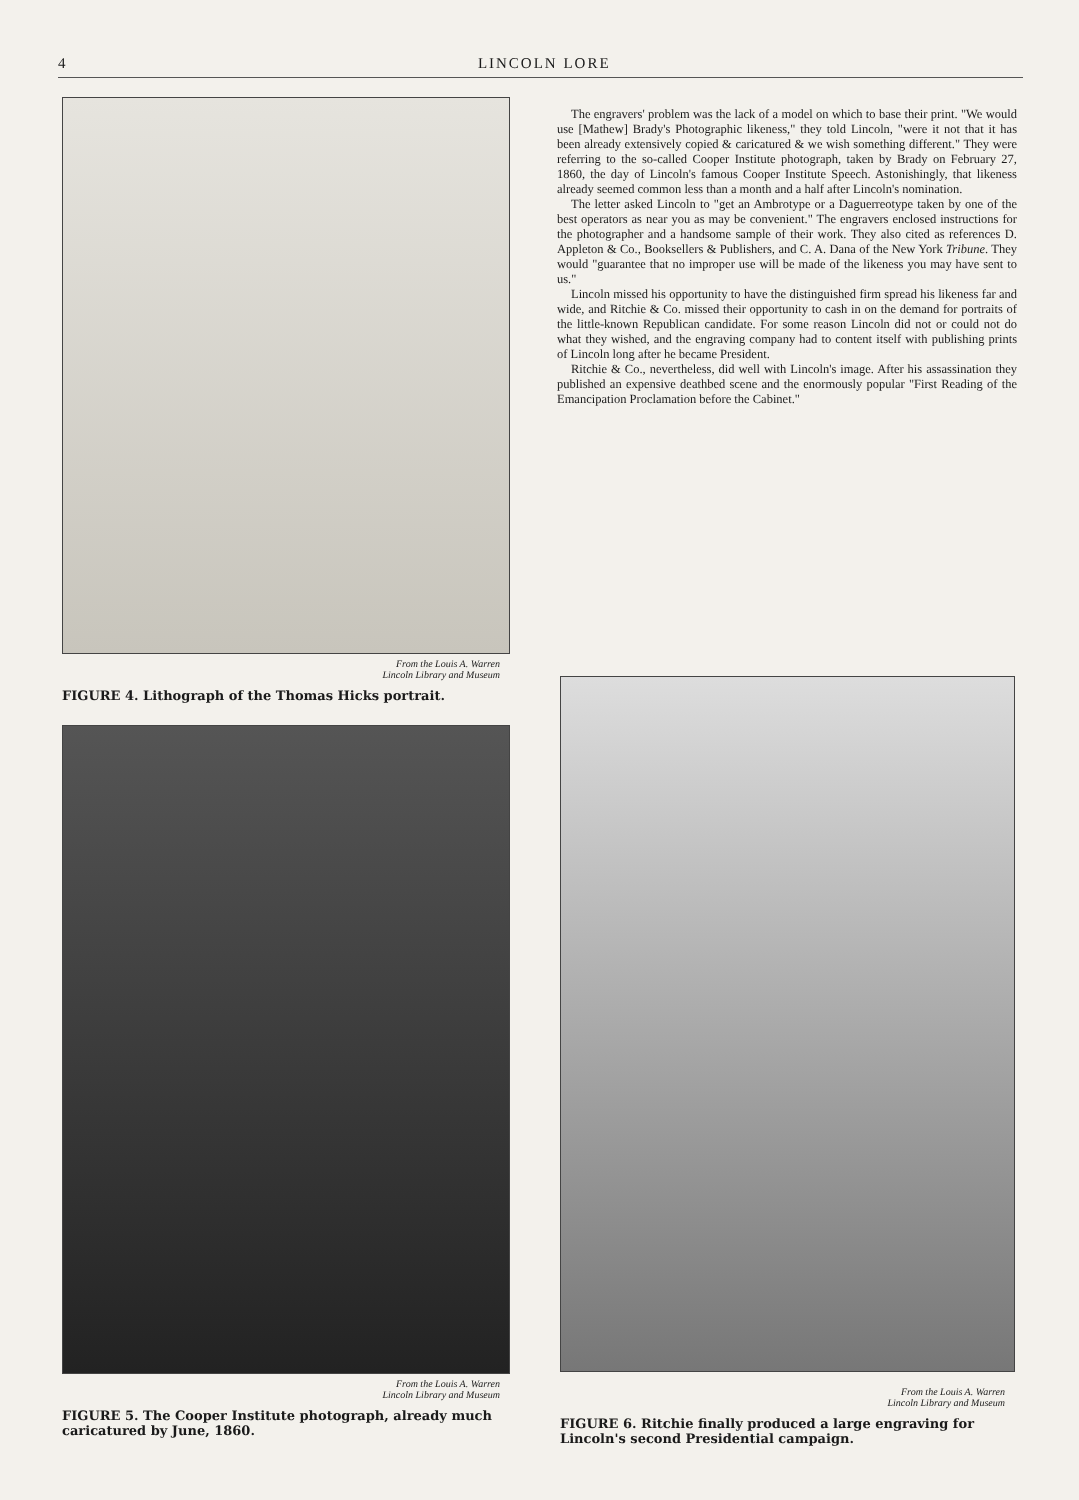4
LINCOLN LORE
From the Louis A. Warren
Lincoln Library and Museum
FIGURE 4. Lithograph of the Thomas Hicks portrait.
The engravers' problem was the lack of a model on which to base their print. "We would use [Mathew] Brady's Photographic likeness," they told Lincoln, "were it not that it has been already extensively copied & caricatured & we wish something different." They were referring to the so-called Cooper Institute photograph, taken by Brady on February 27, 1860, the day of Lincoln's famous Cooper Institute Speech. Astonishingly, that likeness already seemed common less than a month and a half after Lincoln's nomination.
The letter asked Lincoln to "get an Ambrotype or a Daguerreotype taken by one of the best operators as near you as may be convenient." The engravers enclosed instructions for the photographer and a handsome sample of their work. They also cited as references D. Appleton & Co., Booksellers & Publishers, and C. A. Dana of the New York Tribune. They would "guarantee that no improper use will be made of the likeness you may have sent to us."
Lincoln missed his opportunity to have the distinguished firm spread his likeness far and wide, and Ritchie & Co. missed their opportunity to cash in on the demand for portraits of the little-known Republican candidate. For some reason Lincoln did not or could not do what they wished, and the engraving company had to content itself with publishing prints of Lincoln long after he became President.
Ritchie & Co., nevertheless, did well with Lincoln's image. After his assassination they published an expensive deathbed scene and the enormously popular "First Reading of the Emancipation Proclamation before the Cabinet."
From the Louis A. Warren
Lincoln Library and Museum
FIGURE 5. The Cooper Institute photograph, already much caricatured by June, 1860.
From the Louis A. Warren
Lincoln Library and Museum
FIGURE 6. Ritchie finally produced a large engraving for Lincoln's second Presidential campaign.